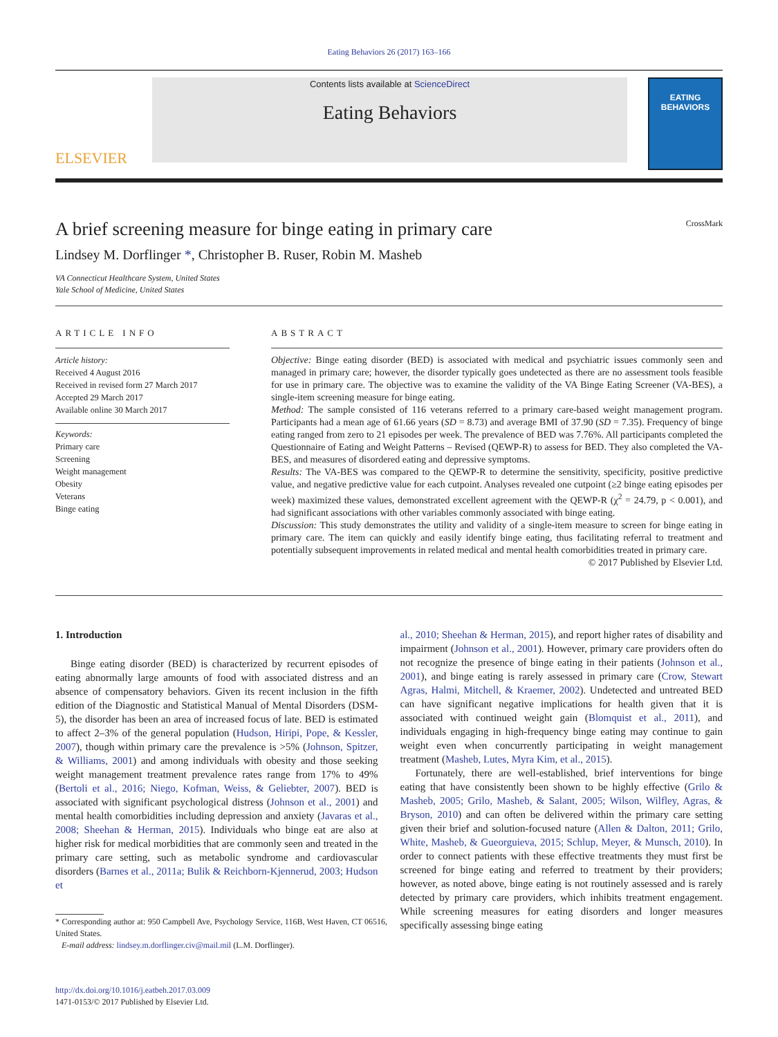Eating Behaviors 26 (2017) 163–166
ELSEVIER
Contents lists available at ScienceDirect
Eating Behaviors
EATING
BEHAVIORS
A brief screening measure for binge eating in primary care CrossMark
Lindsey M. Dorflinger *, Christopher B. Ruser, Robin M. Masheb
VA Connecticut Healthcare System, United States
Yale School of Medicine, United States
ARTICLE INFO
Article history:
Received 4 August 2016
Received in revised form 27 March 2017
Accepted 29 March 2017
Available online 30 March 2017
Keywords:
Primary care
Screening
Weight management
Obesity
Veterans
Binge eating
ABSTRACT
Objective: Binge eating disorder (BED) is associated with medical and psychiatric issues commonly seen and managed in primary care; however, the disorder typically goes undetected as there are no assessment tools feasible for use in primary care. The objective was to examine the validity of the VA Binge Eating Screener (VA-BES), a single-item screening measure for binge eating.
Method: The sample consisted of 116 veterans referred to a primary care-based weight management program. Participants had a mean age of 61.66 years (SD = 8.73) and average BMI of 37.90 (SD = 7.35). Frequency of binge eating ranged from zero to 21 episodes per week. The prevalence of BED was 7.76%. All participants completed the Questionnaire of Eating and Weight Patterns – Revised (QEWP-R) to assess for BED. They also completed the VA-BES, and measures of disordered eating and depressive symptoms.
Results: The VA-BES was compared to the QEWP-R to determine the sensitivity, specificity, positive predictive value, and negative predictive value for each cutpoint. Analyses revealed one cutpoint (≥2 binge eating episodes per week) maximized these values, demonstrated excellent agreement with the QEWP-R (χ<sup>2</sup> = 24.79, p < 0.001), and had significant associations with other variables commonly associated with binge eating.
Discussion: This study demonstrates the utility and validity of a single-item measure to screen for binge eating in primary care. The item can quickly and easily identify binge eating, thus facilitating referral to treatment and potentially subsequent improvements in related medical and mental health comorbidities treated in primary care.
© 2017 Published by Elsevier Ltd.
1. Introduction
Binge eating disorder (BED) is characterized by recurrent episodes of eating abnormally large amounts of food with associated distress and an absence of compensatory behaviors. Given its recent inclusion in the fifth edition of the Diagnostic and Statistical Manual of Mental Disorders (DSM-5), the disorder has been an area of increased focus of late. BED is estimated to affect 2–3% of the general population (Hudson, Hiripi, Pope, & Kessler, 2007), though within primary care the prevalence is >5% (Johnson, Spitzer, & Williams, 2001) and among individuals with obesity and those seeking weight management treatment prevalence rates range from 17% to 49% (Bertoli et al., 2016; Niego, Kofman, Weiss, & Geliebter, 2007). BED is associated with significant psychological distress (Johnson et al., 2001) and mental health comorbidities including depression and anxiety (Javaras et al., 2008; Sheehan & Herman, 2015). Individuals who binge eat are also at higher risk for medical morbidities that are commonly seen and treated in the primary care setting, such as metabolic syndrome and cardiovascular disorders (Barnes et al., 2011a; Bulik & Reichborn-Kjennerud, 2003; Hudson et
* Corresponding author at: 950 Campbell Ave, Psychology Service, 116B, West Haven, CT 06516, United States.
E-mail address: lindsey.m.dorflinger.civ@mail.mil (L.M. Dorflinger).
http://dx.doi.org/10.1016/j.eatbeh.2017.03.009
1471-0153/© 2017 Published by Elsevier Ltd.
al., 2010; Sheehan & Herman, 2015), and report higher rates of disability and impairment (Johnson et al., 2001). However, primary care providers often do not recognize the presence of binge eating in their patients (Johnson et al., 2001), and binge eating is rarely assessed in primary care (Crow, Stewart Agras, Halmi, Mitchell, & Kraemer, 2002). Undetected and untreated BED can have significant negative implications for health given that it is associated with continued weight gain (Blomquist et al., 2011), and individuals engaging in high-frequency binge eating may continue to gain weight even when concurrently participating in weight management treatment (Masheb, Lutes, Myra Kim, et al., 2015).
Fortunately, there are well-established, brief interventions for binge eating that have consistently been shown to be highly effective (Grilo & Masheb, 2005; Grilo, Masheb, & Salant, 2005; Wilson, Wilfley, Agras, & Bryson, 2010) and can often be delivered within the primary care setting given their brief and solution-focused nature (Allen & Dalton, 2011; Grilo, White, Masheb, & Gueorguieva, 2015; Schlup, Meyer, & Munsch, 2010). In order to connect patients with these effective treatments they must first be screened for binge eating and referred to treatment by their providers; however, as noted above, binge eating is not routinely assessed and is rarely detected by primary care providers, which inhibits treatment engagement. While screening measures for eating disorders and longer measures specifically assessing binge eating